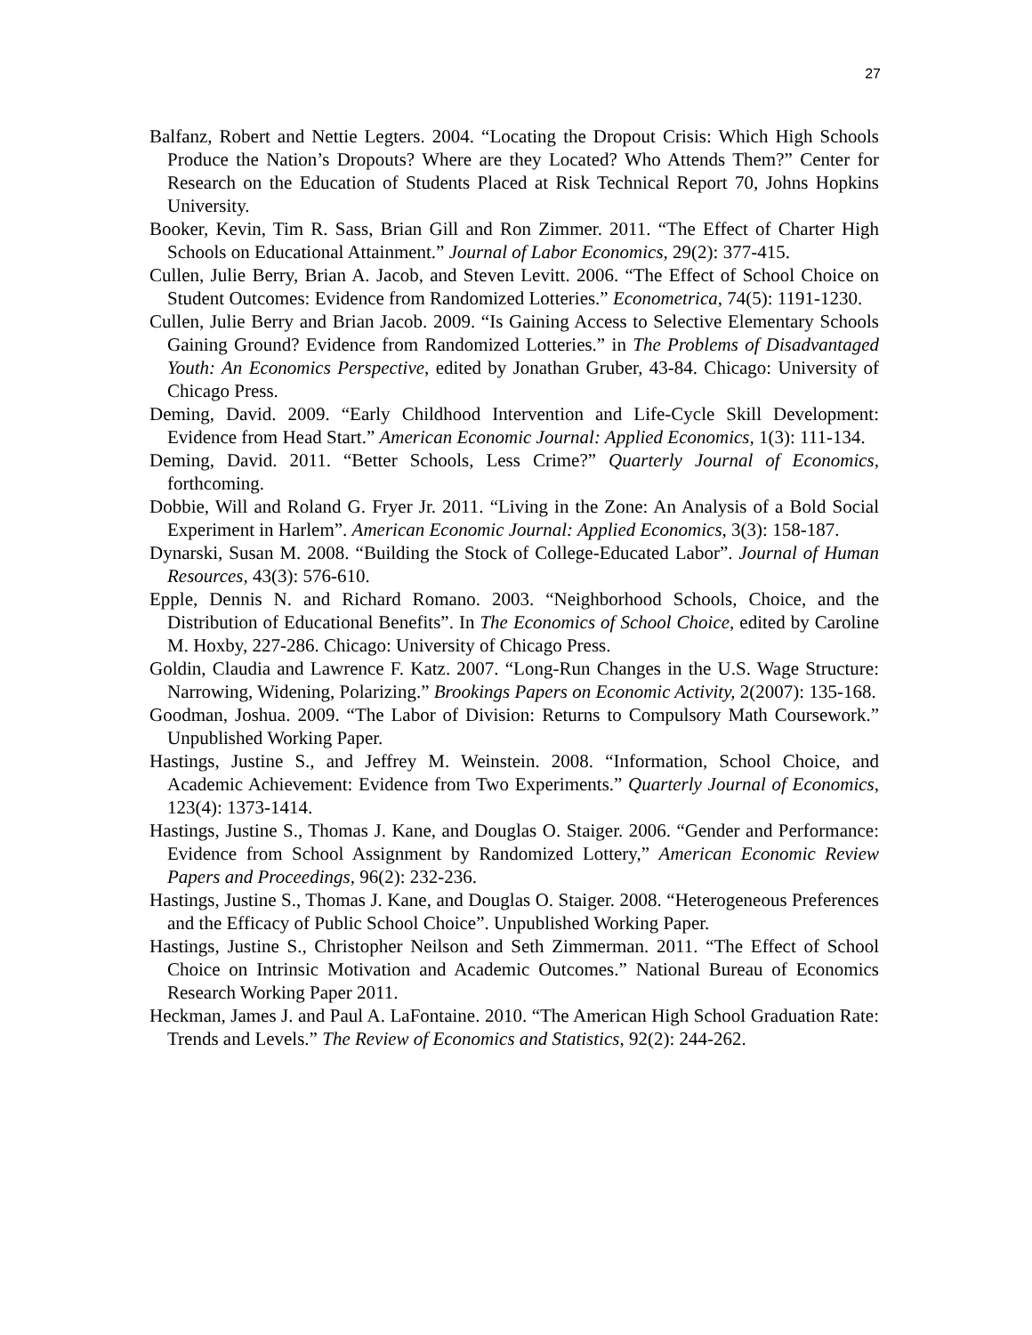27
Balfanz, Robert and Nettie Legters. 2004. “Locating the Dropout Crisis: Which High Schools Produce the Nation’s Dropouts? Where are they Located? Who Attends Them?” Center for Research on the Education of Students Placed at Risk Technical Report 70, Johns Hopkins University.
Booker, Kevin, Tim R. Sass, Brian Gill and Ron Zimmer. 2011. “The Effect of Charter High Schools on Educational Attainment.” Journal of Labor Economics, 29(2): 377-415.
Cullen, Julie Berry, Brian A. Jacob, and Steven Levitt. 2006. “The Effect of School Choice on Student Outcomes: Evidence from Randomized Lotteries.” Econometrica, 74(5): 1191-1230.
Cullen, Julie Berry and Brian Jacob. 2009. “Is Gaining Access to Selective Elementary Schools Gaining Ground? Evidence from Randomized Lotteries.” in The Problems of Disadvantaged Youth: An Economics Perspective, edited by Jonathan Gruber, 43-84. Chicago: University of Chicago Press.
Deming, David. 2009. “Early Childhood Intervention and Life-Cycle Skill Development: Evidence from Head Start.” American Economic Journal: Applied Economics, 1(3): 111-134.
Deming, David. 2011. “Better Schools, Less Crime?” Quarterly Journal of Economics, forthcoming.
Dobbie, Will and Roland G. Fryer Jr. 2011. “Living in the Zone: An Analysis of a Bold Social Experiment in Harlem”. American Economic Journal: Applied Economics, 3(3): 158-187.
Dynarski, Susan M. 2008. “Building the Stock of College-Educated Labor”. Journal of Human Resources, 43(3): 576-610.
Epple, Dennis N. and Richard Romano. 2003. “Neighborhood Schools, Choice, and the Distribution of Educational Benefits”. In The Economics of School Choice, edited by Caroline M. Hoxby, 227-286. Chicago: University of Chicago Press.
Goldin, Claudia and Lawrence F. Katz. 2007. “Long-Run Changes in the U.S. Wage Structure: Narrowing, Widening, Polarizing.” Brookings Papers on Economic Activity, 2(2007): 135-168.
Goodman, Joshua. 2009. “The Labor of Division: Returns to Compulsory Math Coursework.” Unpublished Working Paper.
Hastings, Justine S., and Jeffrey M. Weinstein. 2008. “Information, School Choice, and Academic Achievement: Evidence from Two Experiments.” Quarterly Journal of Economics, 123(4): 1373-1414.
Hastings, Justine S., Thomas J. Kane, and Douglas O. Staiger. 2006. “Gender and Performance: Evidence from School Assignment by Randomized Lottery,” American Economic Review Papers and Proceedings, 96(2): 232-236.
Hastings, Justine S., Thomas J. Kane, and Douglas O. Staiger. 2008. “Heterogeneous Preferences and the Efficacy of Public School Choice”. Unpublished Working Paper.
Hastings, Justine S., Christopher Neilson and Seth Zimmerman. 2011. “The Effect of School Choice on Intrinsic Motivation and Academic Outcomes.” National Bureau of Economics Research Working Paper 2011.
Heckman, James J. and Paul A. LaFontaine. 2010. “The American High School Graduation Rate: Trends and Levels.” The Review of Economics and Statistics, 92(2): 244-262.